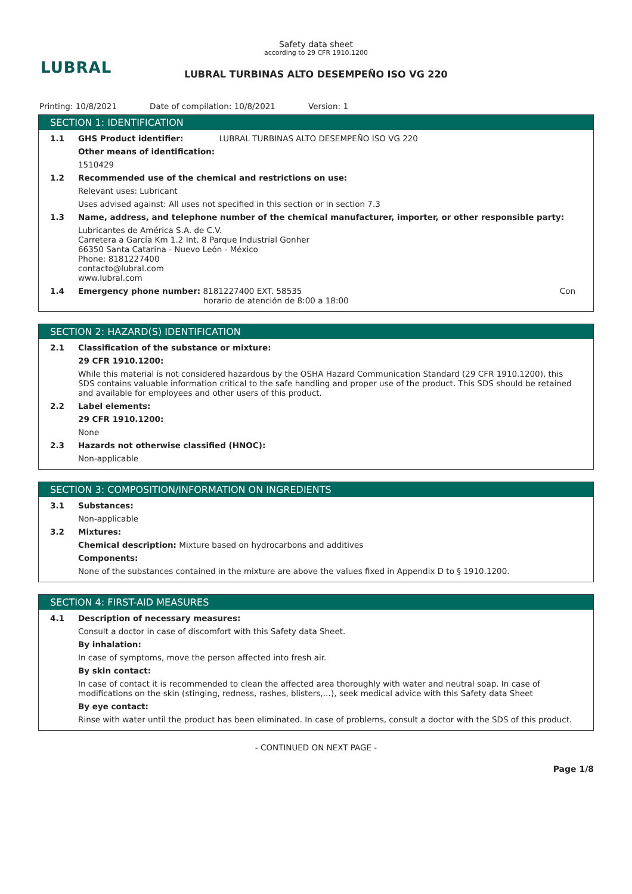LUBRAL
Safety data sheet
according to 29 CFR 1910.1200
LUBRAL TURBINAS ALTO DESEMPEÑO ISO VG 220
Printing: 10/8/2021 Date of compilation: 10/8/2021 Version: 1
SECTION 1: IDENTIFICATION
1.1 GHS Product identifier: LUBRAL TURBINAS ALTO DESEMPEÑO ISO VG 220
Other means of identification:
1510429
1.2 Recommended use of the chemical and restrictions on use:
Relevant uses: Lubricant
Uses advised against: All uses not specified in this section or in section 7.3
1.3 Name, address, and telephone number of the chemical manufacturer, importer, or other responsible party:
Lubricantes de América S.A. de C.V.
Carretera a García Km 1.2 Int. 8 Parque Industrial Gonher
66350 Santa Catarina - Nuevo León - México
Phone: 8181227400
contacto@lubral.com
www.lubral.com
1.4 Emergency phone number: 8181227400 EXT. 58535
horario de atención de 8:00 a 18:00 Con
SECTION 2: HAZARD(S) IDENTIFICATION
2.1 Classification of the substance or mixture:
29 CFR 1910.1200:
While this material is not considered hazardous by the OSHA Hazard Communication Standard (29 CFR 1910.1200), this SDS contains valuable information critical to the safe handling and proper use of the product. This SDS should be retained and available for employees and other users of this product.
2.2 Label elements:
29 CFR 1910.1200:
None
2.3 Hazards not otherwise classified (HNOC):
Non-applicable
SECTION 3: COMPOSITION/INFORMATION ON INGREDIENTS
3.1 Substances:
Non-applicable
3.2 Mixtures:
Chemical description: Mixture based on hydrocarbons and additives
Components:
None of the substances contained in the mixture are above the values fixed in Appendix D to § 1910.1200.
SECTION 4: FIRST-AID MEASURES
4.1 Description of necessary measures:
Consult a doctor in case of discomfort with this Safety data Sheet.
By inhalation:
In case of symptoms, move the person affected into fresh air.
By skin contact:
In case of contact it is recommended to clean the affected area thoroughly with water and neutral soap. In case of modifications on the skin (stinging, redness, rashes, blisters,…), seek medical advice with this Safety data Sheet
By eye contact:
Rinse with water until the product has been eliminated. In case of problems, consult a doctor with the SDS of this product.
- CONTINUED ON NEXT PAGE -
Page 1/8